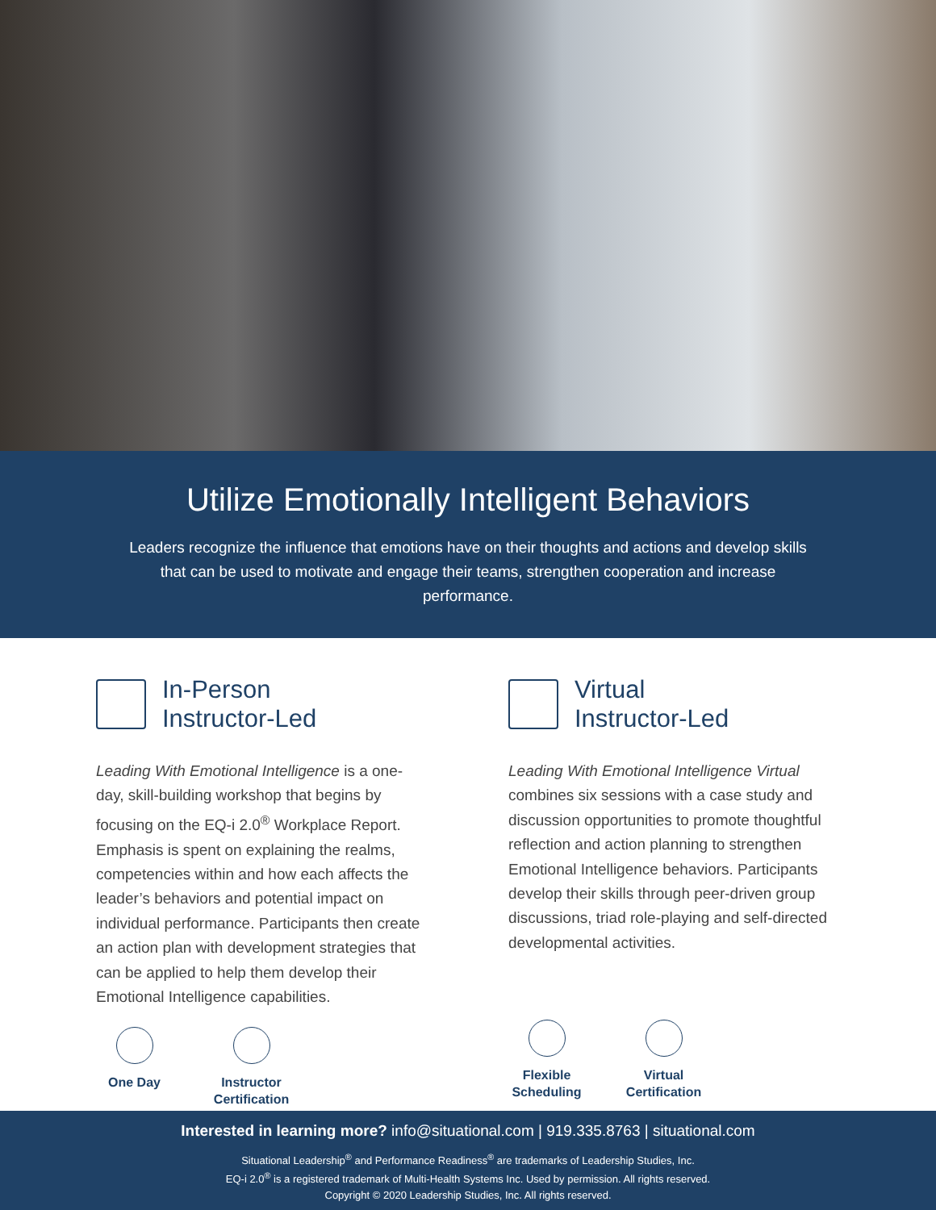Utilize Emotionally Intelligent Behaviors
Leaders recognize the influence that emotions have on their thoughts and actions and develop skills that can be used to motivate and engage their teams, strengthen cooperation and increase performance.
In-Person
Instructor-Led
Leading With Emotional Intelligence is a one-day, skill-building workshop that begins by focusing on the EQ-i 2.0<sup>®</sup> Workplace Report. Emphasis is spent on explaining the realms, competencies within and how each affects the leader’s behaviors and potential impact on individual performance. Participants then create an action plan with development strategies that can be applied to help them develop their Emotional Intelligence capabilities.
One Day Instructor Certification
Virtual
Instructor-Led
Leading With Emotional Intelligence Virtual combines six sessions with a case study and discussion opportunities to promote thoughtful reflection and action planning to strengthen Emotional Intelligence behaviors. Participants develop their skills through peer-driven group discussions, triad role-playing and self-directed developmental activities.
Flexible Scheduling
Virtual Certification
Interested in learning more? info@situational.com | 919.335.8763 | situational.com
Situational Leadership<sup>®</sup> and Performance Readiness<sup>®</sup> are trademarks of Leadership Studies, Inc.
EQ-i 2.0<sup>®</sup> is a registered trademark of Multi-Health Systems Inc. Used by permission. All rights reserved.
Copyright © 2020 Leadership Studies, Inc. All rights reserved.